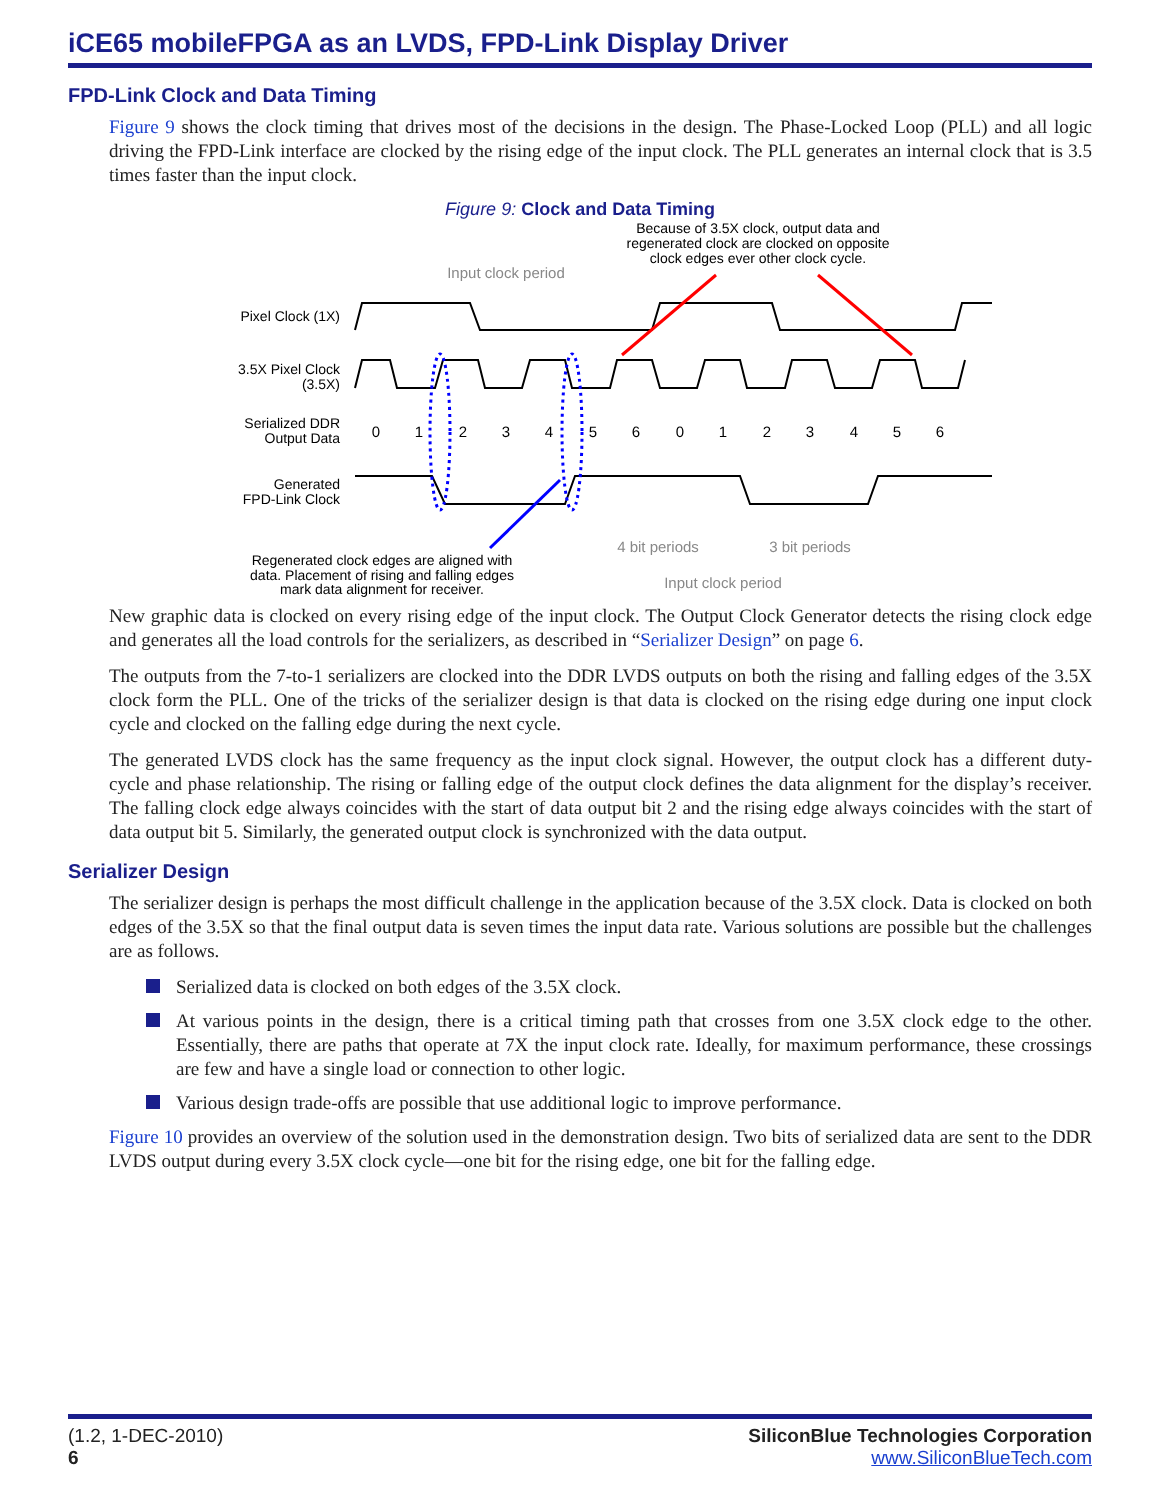iCE65 mobileFPGA as an LVDS, FPD-Link Display Driver
FPD-Link Clock and Data Timing
Figure 9 shows the clock timing that drives most of the decisions in the design. The Phase-Locked Loop (PLL) and all logic driving the FPD-Link interface are clocked by the rising edge of the input clock. The PLL generates an internal clock that is 3.5 times faster than the input clock.
Figure 9: Clock and Data Timing
Because of 3.5X clock, output data and
regenerated clock are clocked on opposite
clock edges ever other clock cycle.
Input clock period
Pixel Clock (1X)
3.5X Pixel Clock
(3.5X)
Serialized DDR
Output Data
Generated
FPD-Link Clock
0
1
2
3
4
5
6
0
1
2
3
4
5
6
4 bit periods
3 bit periods
Input clock period
Regenerated clock edges are aligned with
data. Placement of rising and falling edges
mark data alignment for receiver.
New graphic data is clocked on every rising edge of the input clock. The Output Clock Generator detects the rising clock edge and generates all the load controls for the serializers, as described in “Serializer Design” on page 6.
The outputs from the 7-to-1 serializers are clocked into the DDR LVDS outputs on both the rising and falling edges of the 3.5X clock form the PLL. One of the tricks of the serializer design is that data is clocked on the rising edge during one input clock cycle and clocked on the falling edge during the next cycle.
The generated LVDS clock has the same frequency as the input clock signal. However, the output clock has a different duty-cycle and phase relationship. The rising or falling edge of the output clock defines the data alignment for the display’s receiver. The falling clock edge always coincides with the start of data output bit 2 and the rising edge always coincides with the start of data output bit 5. Similarly, the generated output clock is synchronized with the data output.
Serializer Design
The serializer design is perhaps the most difficult challenge in the application because of the 3.5X clock. Data is clocked on both edges of the 3.5X so that the final output data is seven times the input data rate. Various solutions are possible but the challenges are as follows.
Serialized data is clocked on both edges of the 3.5X clock.
At various points in the design, there is a critical timing path that crosses from one 3.5X clock edge to the other. Essentially, there are paths that operate at 7X the input clock rate. Ideally, for maximum performance, these crossings are few and have a single load or connection to other logic.
Various design trade-offs are possible that use additional logic to improve performance.
Figure 10 provides an overview of the solution used in the demonstration design. Two bits of serialized data are sent to the DDR LVDS output during every 3.5X clock cycle—one bit for the rising edge, one bit for the falling edge.
(1.2, 1-DEC-2010)
6
SiliconBlue Technologies Corporation
www.SiliconBlueTech.com